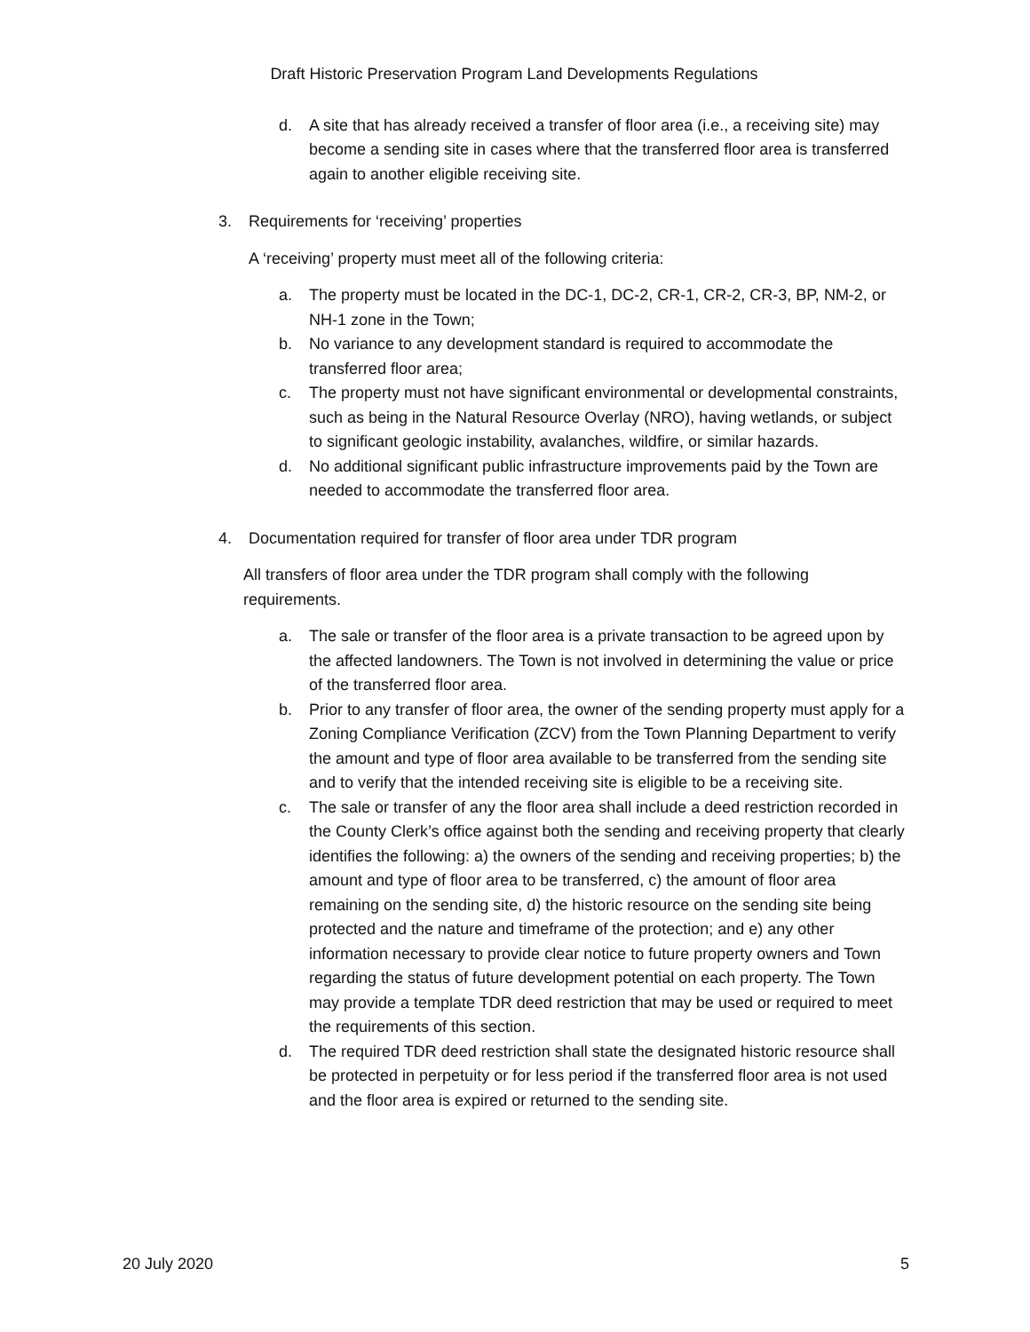Draft Historic Preservation Program Land Developments Regulations
d. A site that has already received a transfer of floor area (i.e., a receiving site) may become a sending site in cases where that the transferred floor area is transferred again to another eligible receiving site.
3. Requirements for ‘receiving’ properties
A ‘receiving’ property must meet all of the following criteria:
a. The property must be located in the DC-1, DC-2, CR-1, CR-2, CR-3, BP, NM-2, or NH-1 zone in the Town;
b. No variance to any development standard is required to accommodate the transferred floor area;
c. The property must not have significant environmental or developmental constraints, such as being in the Natural Resource Overlay (NRO), having wetlands, or subject to significant geologic instability, avalanches, wildfire, or similar hazards.
d. No additional significant public infrastructure improvements paid by the Town are needed to accommodate the transferred floor area.
4. Documentation required for transfer of floor area under TDR program
All transfers of floor area under the TDR program shall comply with the following requirements.
a. The sale or transfer of the floor area is a private transaction to be agreed upon by the affected landowners. The Town is not involved in determining the value or price of the transferred floor area.
b. Prior to any transfer of floor area, the owner of the sending property must apply for a Zoning Compliance Verification (ZCV) from the Town Planning Department to verify the amount and type of floor area available to be transferred from the sending site and to verify that the intended receiving site is eligible to be a receiving site.
c. The sale or transfer of any the floor area shall include a deed restriction recorded in the County Clerk’s office against both the sending and receiving property that clearly identifies the following: a) the owners of the sending and receiving properties; b) the amount and type of floor area to be transferred, c) the amount of floor area remaining on the sending site, d) the historic resource on the sending site being protected and the nature and timeframe of the protection; and e) any other information necessary to provide clear notice to future property owners and Town regarding the status of future development potential on each property. The Town may provide a template TDR deed restriction that may be used or required to meet the requirements of this section.
d. The required TDR deed restriction shall state the designated historic resource shall be protected in perpetuity or for less period if the transferred floor area is not used and the floor area is expired or returned to the sending site.
20 July 2020 5